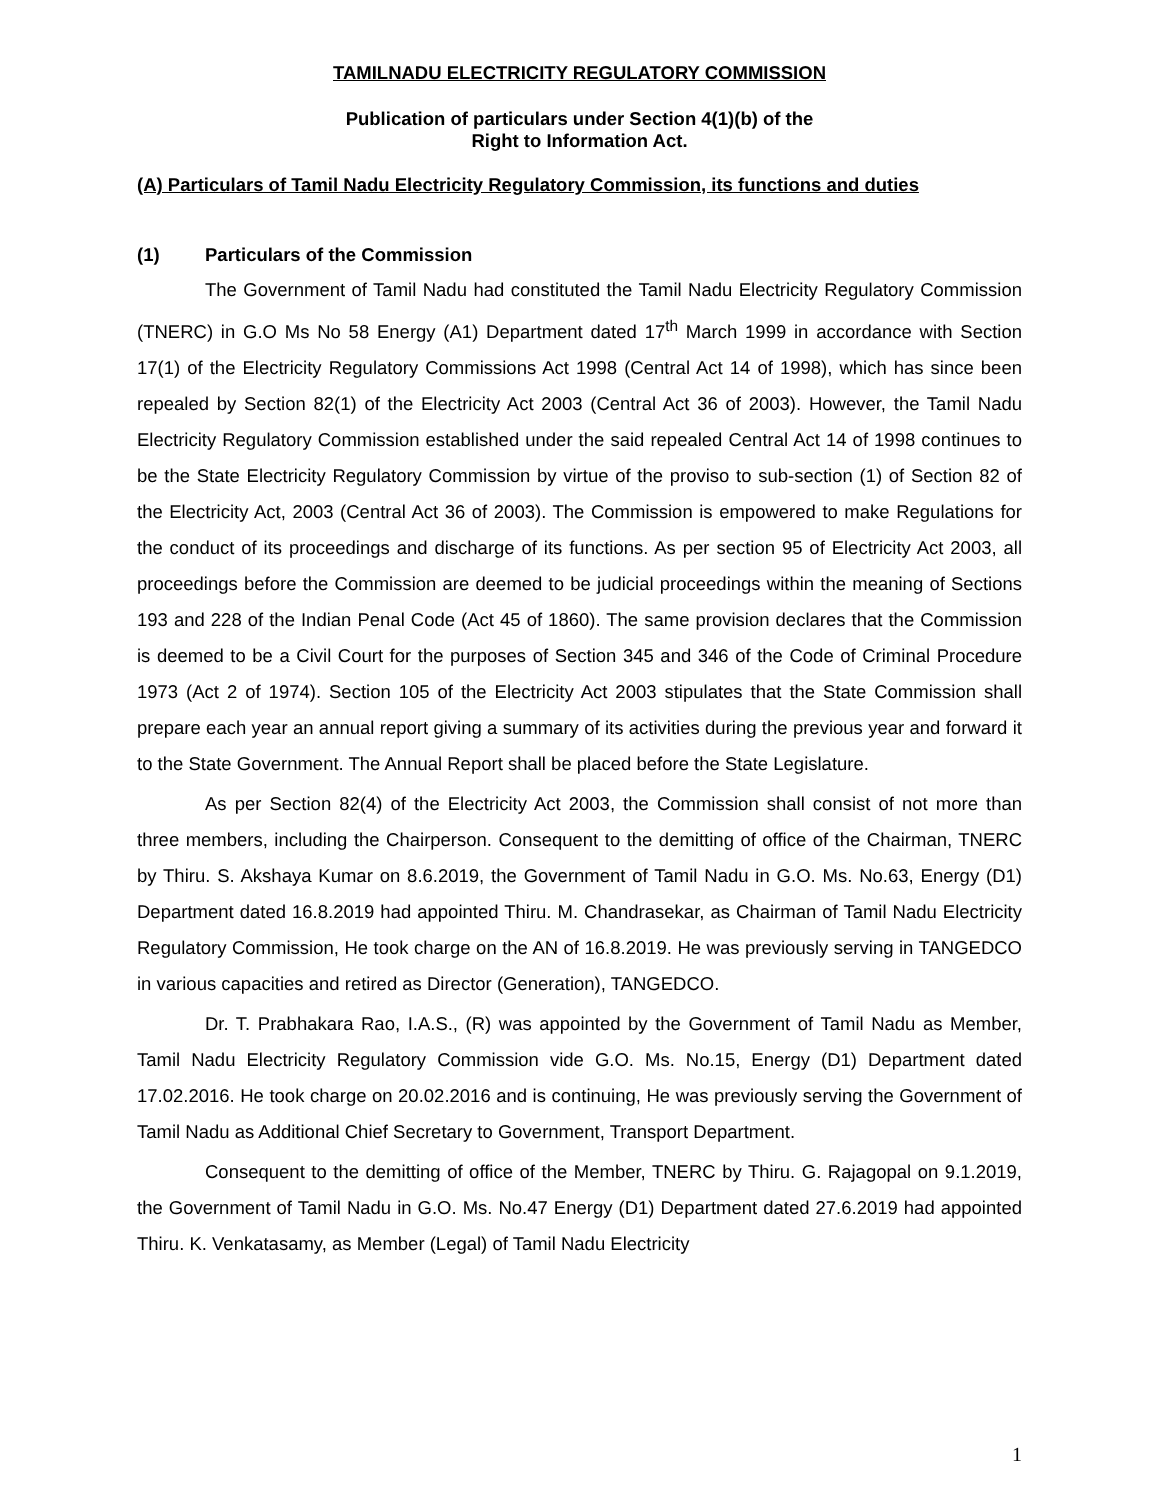TAMILNADU ELECTRICITY REGULATORY COMMISSION
Publication of particulars under Section 4(1)(b) of the
Right to Information Act.
(A) Particulars of Tamil Nadu Electricity Regulatory Commission, its functions and duties
(1) Particulars of the Commission
The Government of Tamil Nadu had constituted the Tamil Nadu Electricity Regulatory Commission (TNERC) in G.O Ms No 58 Energy (A1) Department dated 17<sup>th</sup> March 1999 in accordance with Section 17(1) of the Electricity Regulatory Commissions Act 1998 (Central Act 14 of 1998), which has since been repealed by Section 82(1) of the Electricity Act 2003 (Central Act 36 of 2003). However, the Tamil Nadu Electricity Regulatory Commission established under the said repealed Central Act 14 of 1998 continues to be the State Electricity Regulatory Commission by virtue of the proviso to sub-section (1) of Section 82 of the Electricity Act, 2003 (Central Act 36 of 2003). The Commission is empowered to make Regulations for the conduct of its proceedings and discharge of its functions. As per section 95 of Electricity Act 2003, all proceedings before the Commission are deemed to be judicial proceedings within the meaning of Sections 193 and 228 of the Indian Penal Code (Act 45 of 1860). The same provision declares that the Commission is deemed to be a Civil Court for the purposes of Section 345 and 346 of the Code of Criminal Procedure 1973 (Act 2 of 1974). Section 105 of the Electricity Act 2003 stipulates that the State Commission shall prepare each year an annual report giving a summary of its activities during the previous year and forward it to the State Government. The Annual Report shall be placed before the State Legislature.
As per Section 82(4) of the Electricity Act 2003, the Commission shall consist of not more than three members, including the Chairperson. Consequent to the demitting of office of the Chairman, TNERC by Thiru. S. Akshaya Kumar on 8.6.2019, the Government of Tamil Nadu in G.O. Ms. No.63, Energy (D1) Department dated 16.8.2019 had appointed Thiru. M. Chandrasekar, as Chairman of Tamil Nadu Electricity Regulatory Commission, He took charge on the AN of 16.8.2019. He was previously serving in TANGEDCO in various capacities and retired as Director (Generation), TANGEDCO.
Dr. T. Prabhakara Rao, I.A.S., (R) was appointed by the Government of Tamil Nadu as Member, Tamil Nadu Electricity Regulatory Commission vide G.O. Ms. No.15, Energy (D1) Department dated 17.02.2016. He took charge on 20.02.2016 and is continuing, He was previously serving the Government of Tamil Nadu as Additional Chief Secretary to Government, Transport Department.
Consequent to the demitting of office of the Member, TNERC by Thiru. G. Rajagopal on 9.1.2019, the Government of Tamil Nadu in G.O. Ms. No.47 Energy (D1) Department dated 27.6.2019 had appointed Thiru. K. Venkatasamy, as Member (Legal) of Tamil Nadu Electricity
1